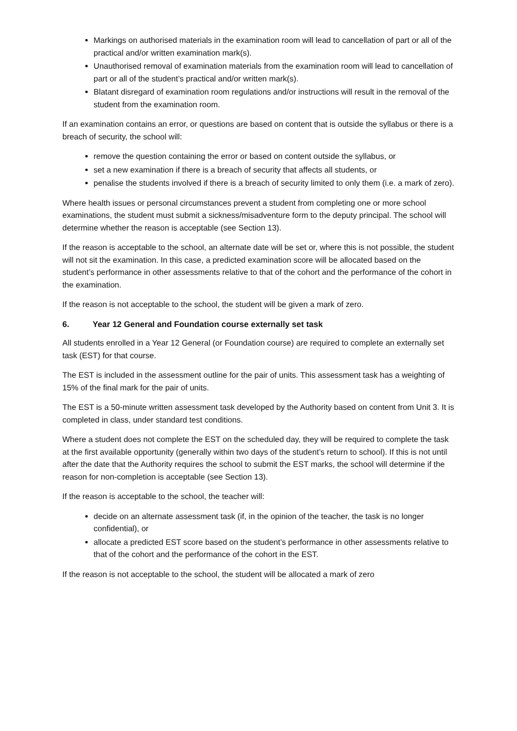Markings on authorised materials in the examination room will lead to cancellation of part or all of the practical and/or written examination mark(s).
Unauthorised removal of examination materials from the examination room will lead to cancellation of part or all of the student’s practical and/or written mark(s).
Blatant disregard of examination room regulations and/or instructions will result in the removal of the student from the examination room.
If an examination contains an error, or questions are based on content that is outside the syllabus or there is a breach of security, the school will:
remove the question containing the error or based on content outside the syllabus, or
set a new examination if there is a breach of security that affects all students, or
penalise the students involved if there is a breach of security limited to only them (i.e. a mark of zero).
Where health issues or personal circumstances prevent a student from completing one or more school examinations, the student must submit a sickness/misadventure form to the deputy principal. The school will determine whether the reason is acceptable (see Section 13).
If the reason is acceptable to the school, an alternate date will be set or, where this is not possible, the student will not sit the examination. In this case, a predicted examination score will be allocated based on the student’s performance in other assessments relative to that of the cohort and the performance of the cohort in the examination.
If the reason is not acceptable to the school, the student will be given a mark of zero.
6. Year 12 General and Foundation course externally set task
All students enrolled in a Year 12 General (or Foundation course) are required to complete an externally set task (EST) for that course.
The EST is included in the assessment outline for the pair of units. This assessment task has a weighting of 15% of the final mark for the pair of units.
The EST is a 50-minute written assessment task developed by the Authority based on content from Unit 3. It is completed in class, under standard test conditions.
Where a student does not complete the EST on the scheduled day, they will be required to complete the task at the first available opportunity (generally within two days of the student’s return to school). If this is not until after the date that the Authority requires the school to submit the EST marks, the school will determine if the reason for non-completion is acceptable (see Section 13).
If the reason is acceptable to the school, the teacher will:
decide on an alternate assessment task (if, in the opinion of the teacher, the task is no longer confidential), or
allocate a predicted EST score based on the student’s performance in other assessments relative to that of the cohort and the performance of the cohort in the EST.
If the reason is not acceptable to the school, the student will be allocated a mark of zero